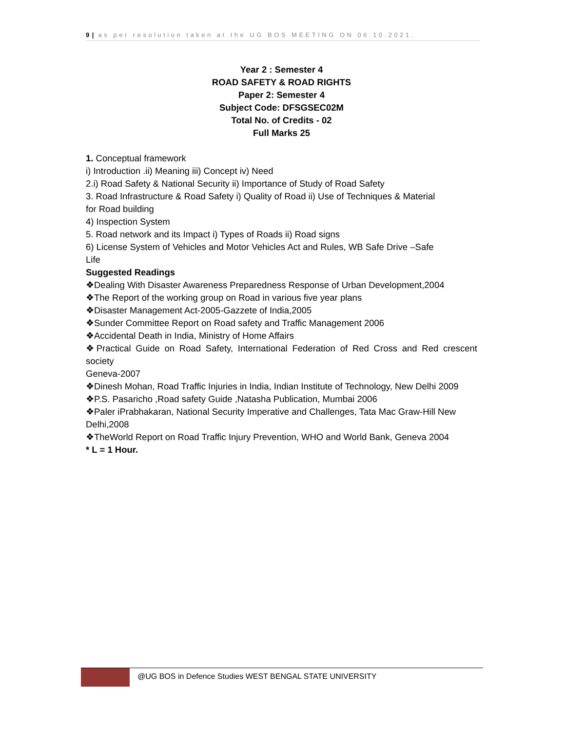9 | as per resolution taken at the UG BOS MEETING ON 06.10.2021.
Year 2 : Semester 4
ROAD SAFETY & ROAD RIGHTS
Paper 2: Semester 4
Subject Code: DFSGSEC02M
Total No. of Credits - 02
Full Marks 25
1. Conceptual framework
i) Introduction .ii) Meaning iii) Concept iv) Need
2.i) Road Safety & National Security ii) Importance of Study of Road Safety
3. Road Infrastructure & Road Safety i) Quality of Road ii) Use of Techniques & Material
for Road building
4) Inspection System
5. Road network and its Impact i) Types of Roads ii) Road signs
6) License System of Vehicles and Motor Vehicles Act and Rules, WB Safe Drive –Safe
Life
Suggested Readings
❖Dealing With Disaster Awareness Preparedness Response of Urban Development,2004
❖The Report of the working group on Road in various five year plans
❖Disaster Management Act-2005-Gazzete of India,2005
❖Sunder Committee Report on Road safety and Traffic Management 2006
❖Accidental Death in India, Ministry of Home Affairs
❖Practical Guide on Road Safety, International Federation of Red Cross and Red crescent society
Geneva-2007
❖Dinesh Mohan, Road Traffic Injuries in India, Indian Institute of Technology, New Delhi 2009
❖P.S. Pasaricho ,Road safety Guide ,Natasha Publication, Mumbai 2006
❖Paler iPrabhakaran, National Security Imperative and Challenges, Tata Mac Graw-Hill New Delhi,2008
❖TheWorld Report on Road Traffic Injury Prevention, WHO and World Bank, Geneva 2004
* L = 1 Hour.
@UG BOS in Defence Studies WEST BENGAL STATE UNIVERSITY